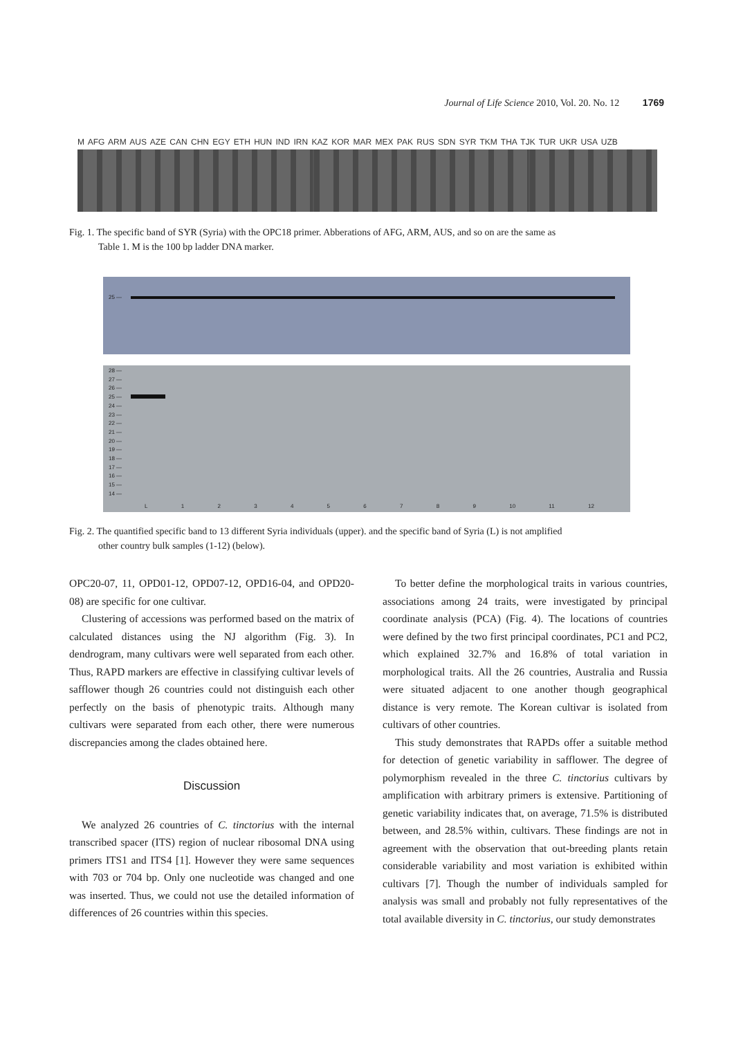Journal of Life Science 2010, Vol. 20. No. 12 1769
M AFG ARM AUS AZE CAN CHN EGY ETH HUN IND IRN KAZ KOR MAR MEX PAK RUS SDN SYR TKM THA TJK TUR UKR USA UZB
Fig. 1. The specific band of SYR (Syria) with the OPC18 primer. Abberations of AFG, ARM, AUS, and so on are the same as
Table 1. M is the 100 bp ladder DNA marker.
25 —
28 —
27 —
26 —
25 —
24 —
23 —
22 —
21 —
20 —
19 —
18 —
17 —
16 —
15 —
14 —
L 1 2 3 4 5 6 7 8 9 10 11 12
Fig. 2. The quantified specific band to 13 different Syria individuals (upper). and the specific band of Syria (L) is not amplified
other country bulk samples (1-12) (below).
OPC20-07, 11, OPD01-12, OPD07-12, OPD16-04, and OPD20-08) are specific for one cultivar.
Clustering of accessions was performed based on the matrix of calculated distances using the NJ algorithm (Fig. 3). In dendrogram, many cultivars were well separated from each other. Thus, RAPD markers are effective in classifying cultivar levels of safflower though 26 countries could not distinguish each other perfectly on the basis of phenotypic traits. Although many cultivars were separated from each other, there were numerous discrepancies among the clades obtained here.
Discussion
We analyzed 26 countries of C. tinctorius with the internal transcribed spacer (ITS) region of nuclear ribosomal DNA using primers ITS1 and ITS4 [1]. However they were same sequences with 703 or 704 bp. Only one nucleotide was changed and one was inserted. Thus, we could not use the detailed information of differences of 26 countries within this species.
To better define the morphological traits in various countries, associations among 24 traits, were investigated by principal coordinate analysis (PCA) (Fig. 4). The locations of countries were defined by the two first principal coordinates, PC1 and PC2, which explained 32.7% and 16.8% of total variation in morphological traits. All the 26 countries, Australia and Russia were situated adjacent to one another though geographical distance is very remote. The Korean cultivar is isolated from cultivars of other countries.
This study demonstrates that RAPDs offer a suitable method for detection of genetic variability in safflower. The degree of polymorphism revealed in the three C. tinctorius cultivars by amplification with arbitrary primers is extensive. Partitioning of genetic variability indicates that, on average, 71.5% is distributed between, and 28.5% within, cultivars. These findings are not in agreement with the observation that out-breeding plants retain considerable variability and most variation is exhibited within cultivars [7]. Though the number of individuals sampled for analysis was small and probably not fully representatives of the total available diversity in C. tinctorius, our study demonstrates